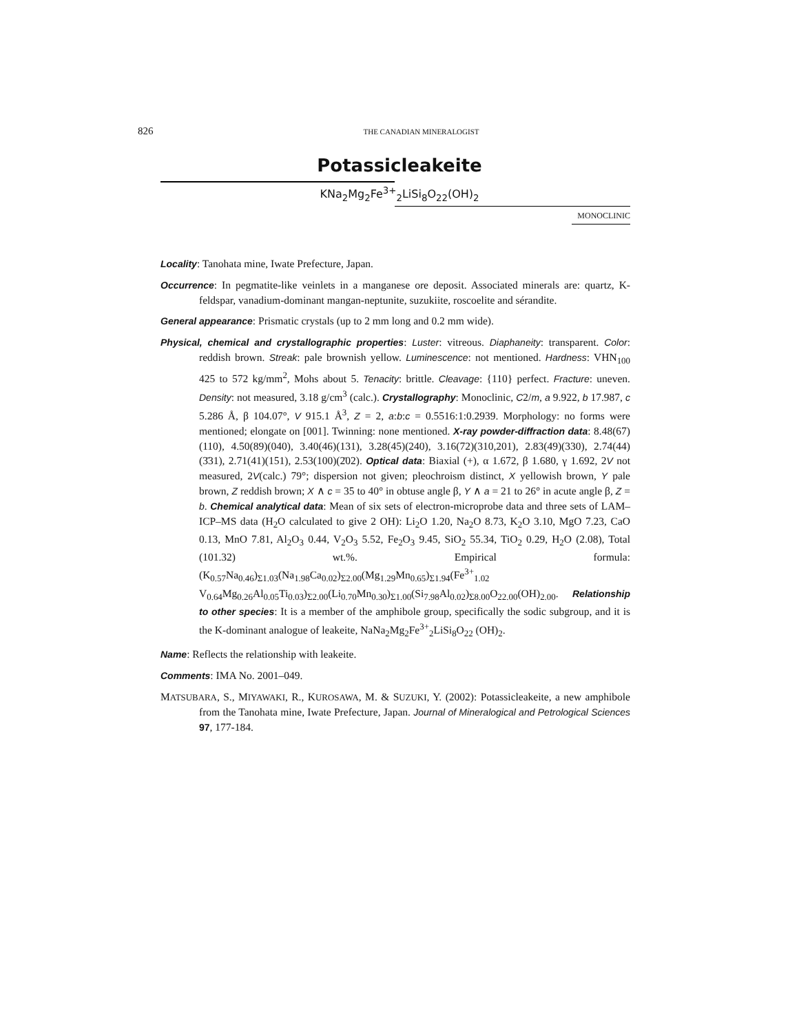826 THE CANADIAN MINERALOGIST
Potassicleakeite
KNa<sub>2</sub>Mg<sub>2</sub>Fe<sup>3+</sup><sub>2</sub>LiSi<sub>8</sub>O<sub>22</sub>(OH)<sub>2</sub>
MONOCLINIC
Locality: Tanohata mine, Iwate Prefecture, Japan.
Occurrence: In pegmatite-like veinlets in a manganese ore deposit. Associated minerals are: quartz, K-feldspar, vanadium-dominant mangan-neptunite, suzukiite, roscoelite and sérandite.
General appearance: Prismatic crystals (up to 2 mm long and 0.2 mm wide).
Physical, chemical and crystallographic properties: Luster: vitreous. Diaphaneity: transparent. Color: reddish brown. Streak: pale brownish yellow. Luminescence: not mentioned. Hardness: VHN<sub>100</sub> 425 to 572 kg/mm<sup>2</sup>, Mohs about 5. Tenacity: brittle. Cleavage: {110} perfect. Fracture: uneven. Density: not measured, 3.18 g/cm<sup>3</sup> (calc.). Crystallography: Monoclinic, C2/m, a 9.922, b 17.987, c 5.286 Å, β 104.07°, V 915.1 Å<sup>3</sup>, Z = 2, a:b:c = 0.5516:1:0.2939. Morphology: no forms were mentioned; elongate on [001]. Twinning: none mentioned. X-ray powder-diffraction data: 8.48(67)(110), 4.50(89)(040), 3.40(46)(131), 3.28(45)(240), 3.16(72)(310,201), 2.83(49)(330), 2.74(44)(3̄31), 2.71(41)(151), 2.53(100)(2̄02). Optical data: Biaxial (+), α 1.672, β 1.680, γ 1.692, 2V not measured, 2V(calc.) 79°; dispersion not given; pleochroism distinct, X yellowish brown, Y pale brown, Z reddish brown; X ∧ c = 35 to 40° in obtuse angle β, Y ∧ a = 21 to 26° in acute angle β, Z = b. Chemical analytical data: Mean of six sets of electron-microprobe data and three sets of LAM–ICP–MS data (H<sub>2</sub>O calculated to give 2 OH): Li<sub>2</sub>O 1.20, Na<sub>2</sub>O 8.73, K<sub>2</sub>O 3.10, MgO 7.23, CaO 0.13, MnO 7.81, Al<sub>2</sub>O<sub>3</sub> 0.44, V<sub>2</sub>O<sub>3</sub> 5.52, Fe<sub>2</sub>O<sub>3</sub> 9.45, SiO<sub>2</sub> 55.34, TiO<sub>2</sub> 0.29, H<sub>2</sub>O (2.08), Total (101.32) wt.%. Empirical formula: (K<sub>0.57</sub>Na<sub>0.46</sub>)<sub>Σ1.03</sub>(Na<sub>1.98</sub>Ca<sub>0.02</sub>)<sub>Σ2.00</sub>(Mg<sub>1.29</sub>Mn<sub>0.65</sub>)<sub>Σ1.94</sub>(Fe<sup>3+</sup><sub>1.02</sub> V<sub>0.64</sub>Mg<sub>0.26</sub>Al<sub>0.05</sub>Ti<sub>0.03</sub>)<sub>Σ2.00</sub>(Li<sub>0.70</sub>Mn<sub>0.30</sub>)<sub>Σ1.00</sub>(Si<sub>7.98</sub>Al<sub>0.02</sub>)<sub>Σ8.00</sub>O<sub>22.00</sub>(OH)<sub>2.00</sub>. Relationship to other species: It is a member of the amphibole group, specifically the sodic subgroup, and it is the K-dominant analogue of leakeite, NaNa<sub>2</sub>Mg<sub>2</sub>Fe<sup>3+</sup><sub>2</sub>LiSi<sub>8</sub>O<sub>22</sub> (OH)<sub>2</sub>.
Name: Reflects the relationship with leakeite.
Comments: IMA No. 2001–049.
MATSUBARA, S., MIYAWAKI, R., KUROSAWA, M. & SUZUKI, Y. (2002): Potassicleakeite, a new amphibole from the Tanohata mine, Iwate Prefecture, Japan. Journal of Mineralogical and Petrological Sciences 97, 177-184.